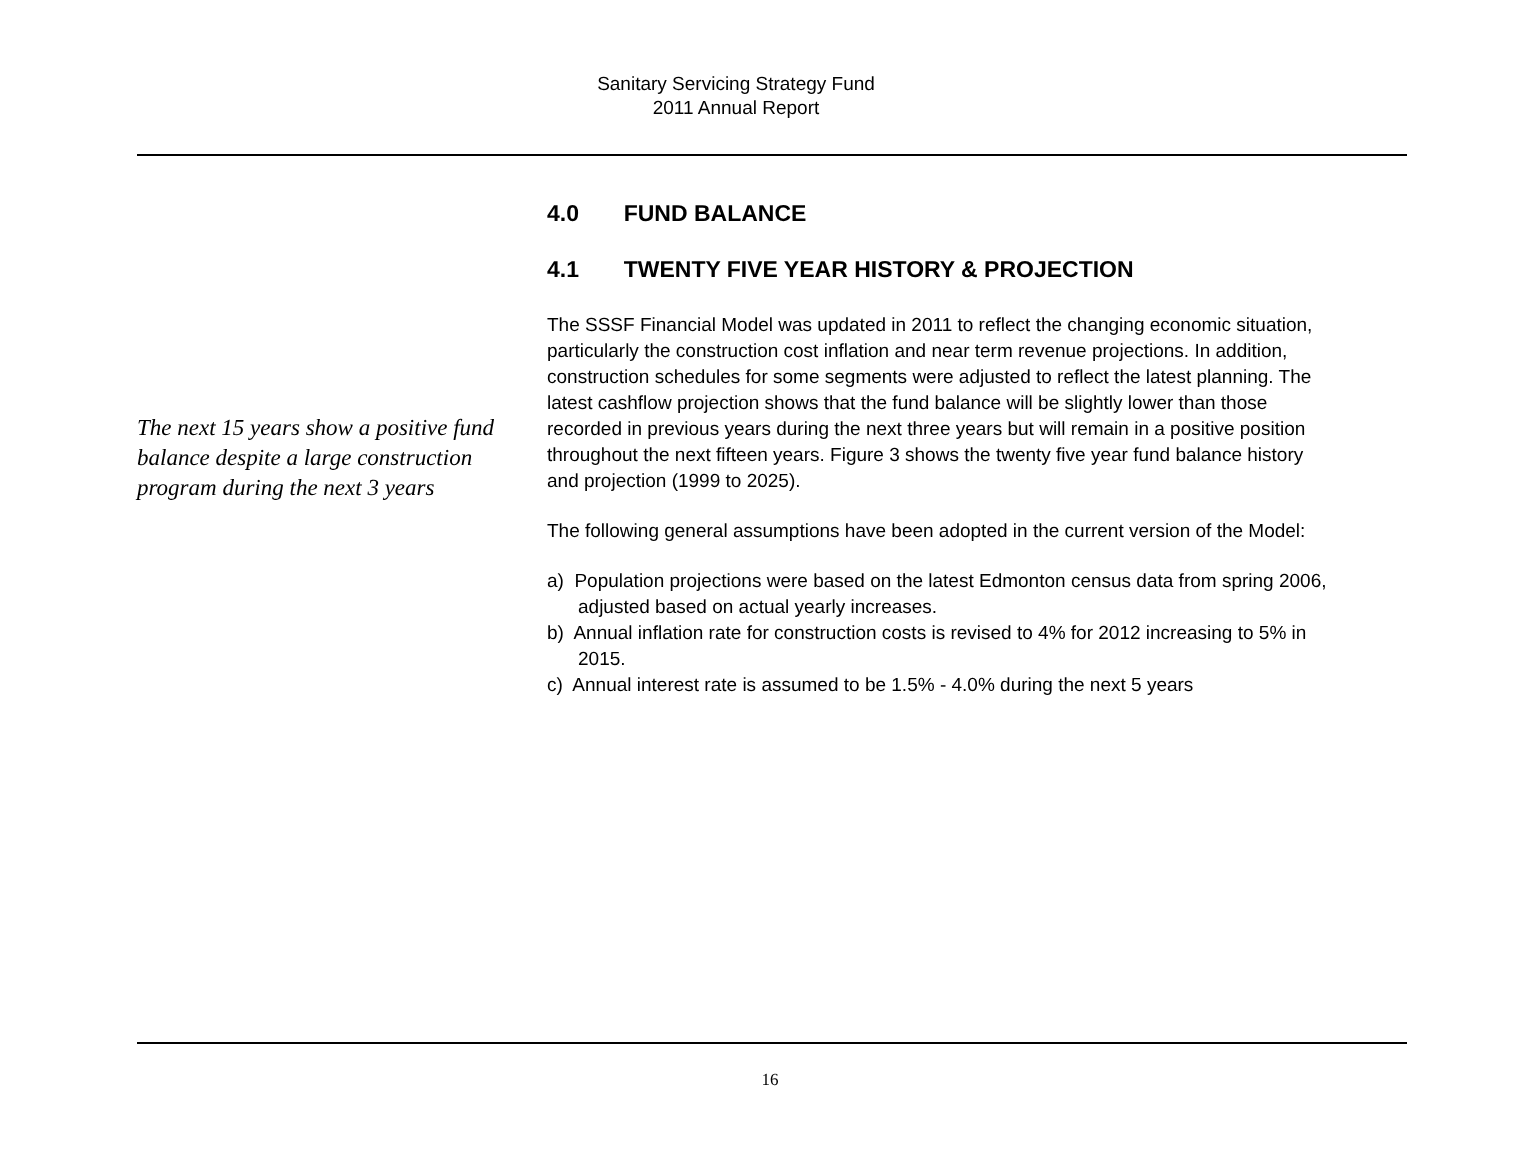Sanitary Servicing Strategy Fund
2011 Annual Report
The next 15 years show a positive fund balance despite a large construction program during the next 3 years
4.0 FUND BALANCE
4.1 TWENTY FIVE YEAR HISTORY & PROJECTION
The SSSF Financial Model was updated in 2011 to reflect the changing economic situation, particularly the construction cost inflation and near term revenue projections. In addition, construction schedules for some segments were adjusted to reflect the latest planning. The latest cashflow projection shows that the fund balance will be slightly lower than those recorded in previous years during the next three years but will remain in a positive position throughout the next fifteen years. Figure 3 shows the twenty five year fund balance history and projection (1999 to 2025).
The following general assumptions have been adopted in the current version of the Model:
a) Population projections were based on the latest Edmonton census data from spring 2006, adjusted based on actual yearly increases.
b) Annual inflation rate for construction costs is revised to 4% for 2012 increasing to 5% in 2015.
c) Annual interest rate is assumed to be 1.5% - 4.0% during the next 5 years
16